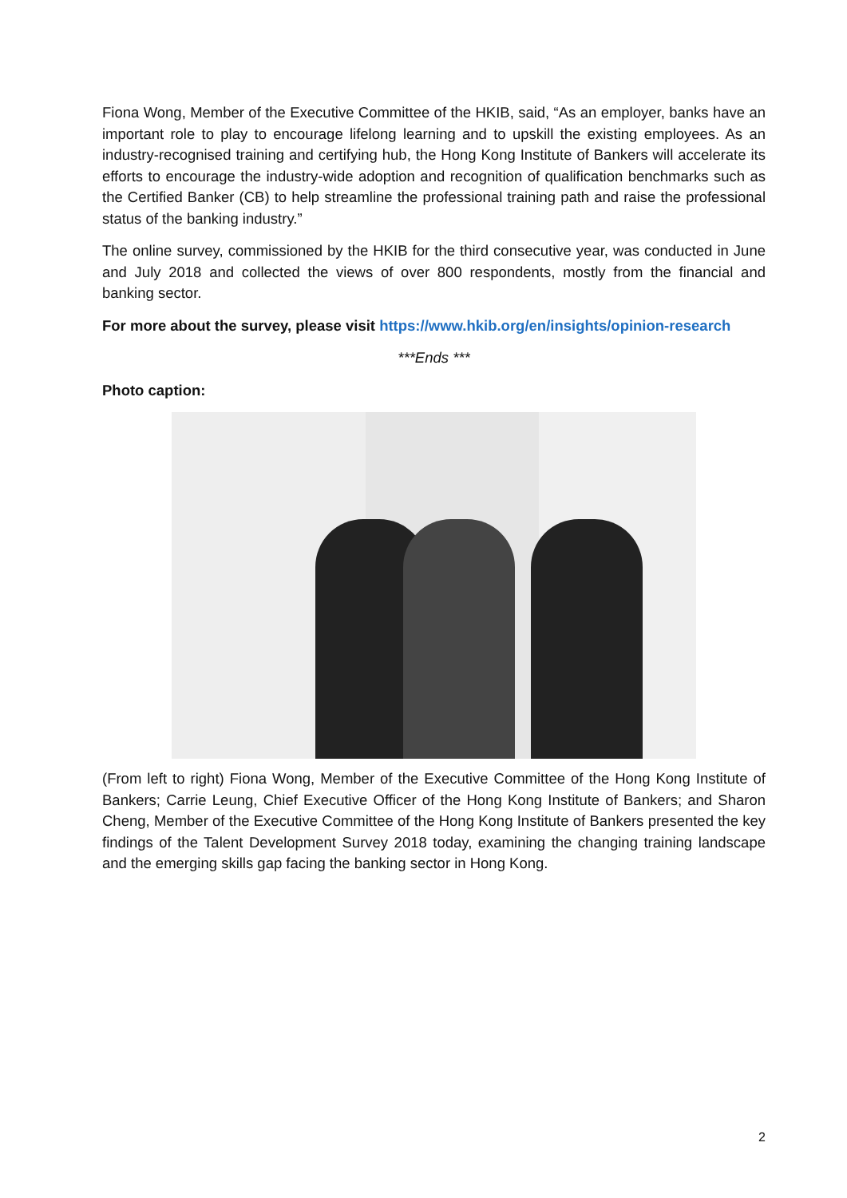Fiona Wong, Member of the Executive Committee of the HKIB, said, “As an employer, banks have an important role to play to encourage lifelong learning and to upskill the existing employees. As an industry-recognised training and certifying hub, the Hong Kong Institute of Bankers will accelerate its efforts to encourage the industry-wide adoption and recognition of qualification benchmarks such as the Certified Banker (CB) to help streamline the professional training path and raise the professional status of the banking industry.”
The online survey, commissioned by the HKIB for the third consecutive year, was conducted in June and July 2018 and collected the views of over 800 respondents, mostly from the financial and banking sector.
For more about the survey, please visit https://www.hkib.org/en/insights/opinion-research
***Ends ***
Photo caption:
(From left to right) Fiona Wong, Member of the Executive Committee of the Hong Kong Institute of Bankers; Carrie Leung, Chief Executive Officer of the Hong Kong Institute of Bankers; and Sharon Cheng, Member of the Executive Committee of the Hong Kong Institute of Bankers presented the key findings of the Talent Development Survey 2018 today, examining the changing training landscape and the emerging skills gap facing the banking sector in Hong Kong.
2